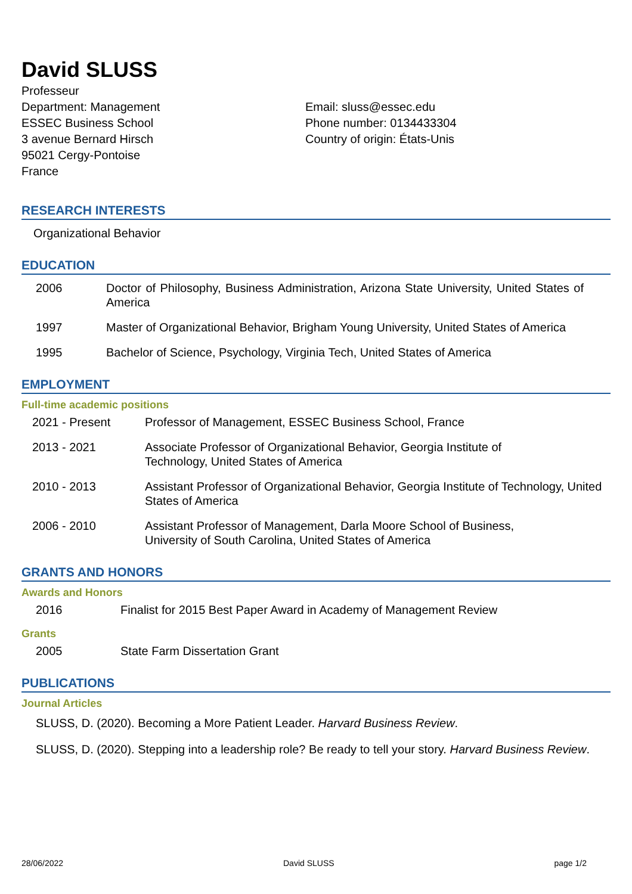David SLUSS
Professeur
Department: Management
ESSEC Business School
3 avenue Bernard Hirsch
95021 Cergy-Pontoise
France
Email: sluss@essec.edu
Phone number: 0134433304
Country of origin: États-Unis
RESEARCH INTERESTS
Organizational Behavior
EDUCATION
2006 Doctor of Philosophy, Business Administration, Arizona State University, United States of America
1997 Master of Organizational Behavior, Brigham Young University, United States of America
1995 Bachelor of Science, Psychology, Virginia Tech, United States of America
EMPLOYMENT
Full-time academic positions
2021 - Present Professor of Management, ESSEC Business School, France
2013 - 2021 Associate Professor of Organizational Behavior, Georgia Institute of
Technology, United States of America
2010 - 2013 Assistant Professor of Organizational Behavior, Georgia Institute of Technology, United States of America
2006 - 2010 Assistant Professor of Management, Darla Moore School of Business,
University of South Carolina, United States of America
GRANTS AND HONORS
Awards and Honors
2016 Finalist for 2015 Best Paper Award in Academy of Management Review
Grants
2005 State Farm Dissertation Grant
PUBLICATIONS
Journal Articles
SLUSS, D. (2020). Becoming a More Patient Leader. Harvard Business Review.
SLUSS, D. (2020). Stepping into a leadership role? Be ready to tell your story. Harvard Business Review.
28/06/2022 David SLUSS page 1/2